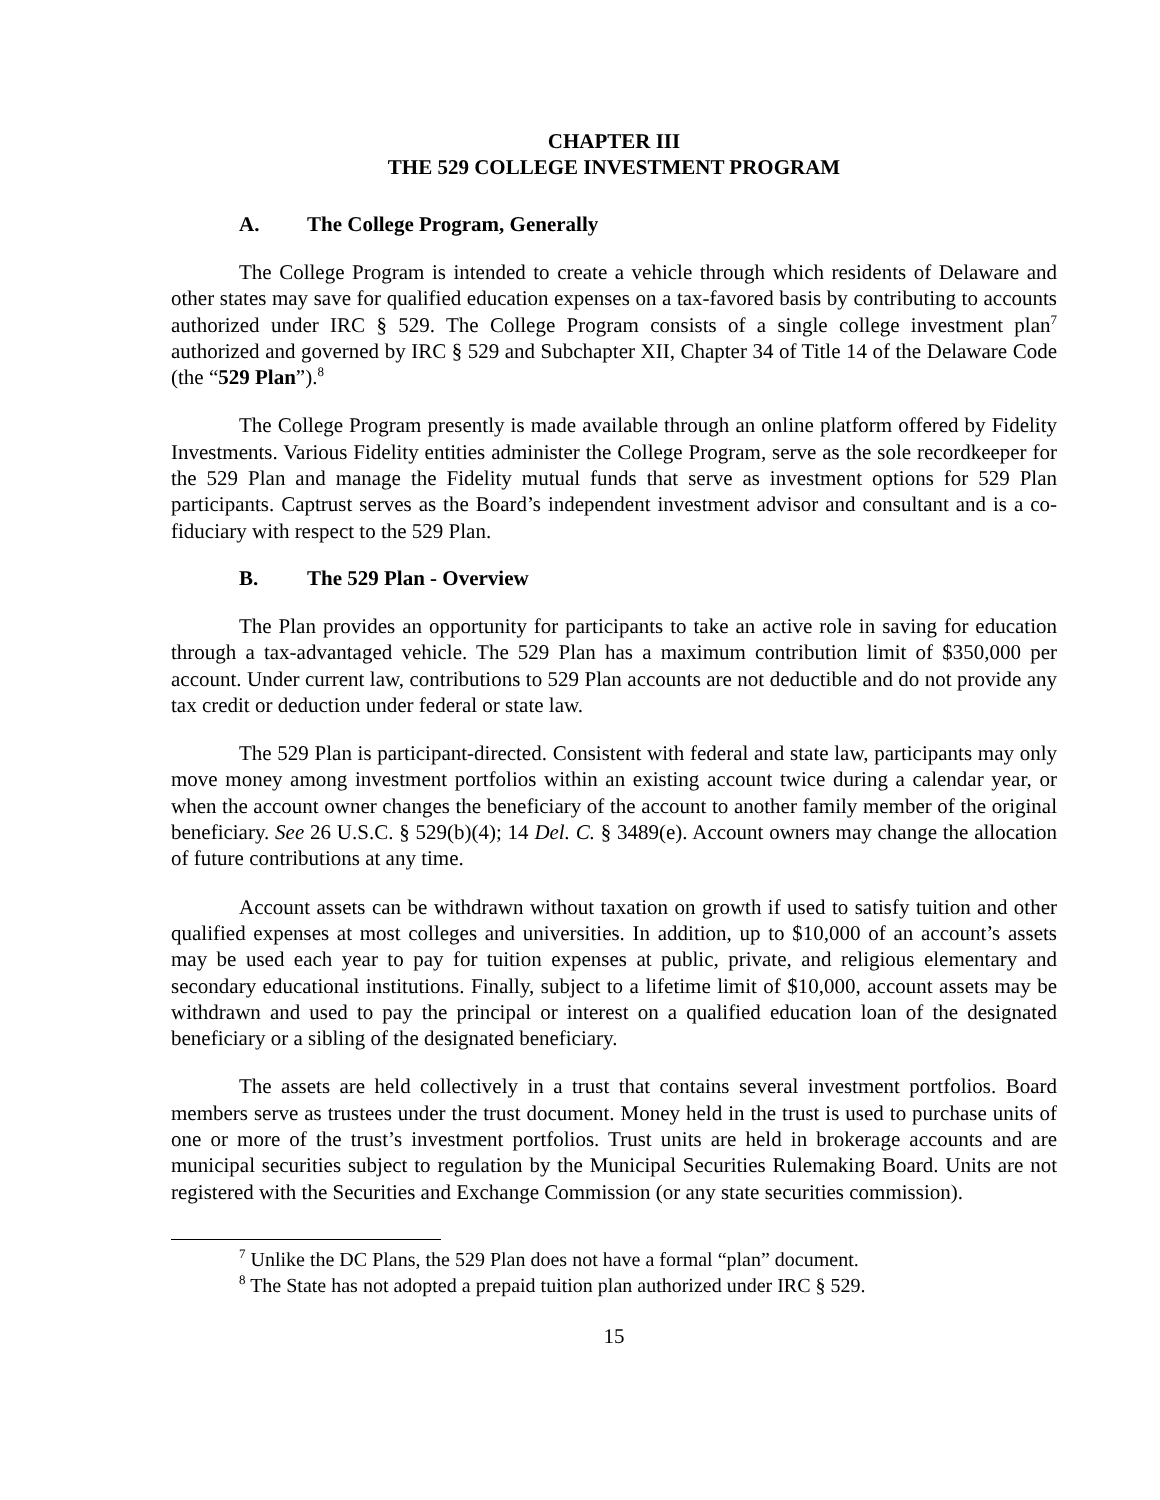CHAPTER III
THE 529 COLLEGE INVESTMENT PROGRAM
A. The College Program, Generally
The College Program is intended to create a vehicle through which residents of Delaware and other states may save for qualified education expenses on a tax-favored basis by contributing to accounts authorized under IRC § 529. The College Program consists of a single college investment plan<sup>7</sup> authorized and governed by IRC § 529 and Subchapter XII, Chapter 34 of Title 14 of the Delaware Code (the “529 Plan”).<sup>8</sup>
The College Program presently is made available through an online platform offered by Fidelity Investments. Various Fidelity entities administer the College Program, serve as the sole recordkeeper for the 529 Plan and manage the Fidelity mutual funds that serve as investment options for 529 Plan participants. Captrust serves as the Board’s independent investment advisor and consultant and is a co-fiduciary with respect to the 529 Plan.
B. The 529 Plan - Overview
The Plan provides an opportunity for participants to take an active role in saving for education through a tax-advantaged vehicle. The 529 Plan has a maximum contribution limit of $350,000 per account. Under current law, contributions to 529 Plan accounts are not deductible and do not provide any tax credit or deduction under federal or state law.
The 529 Plan is participant-directed. Consistent with federal and state law, participants may only move money among investment portfolios within an existing account twice during a calendar year, or when the account owner changes the beneficiary of the account to another family member of the original beneficiary. See 26 U.S.C. § 529(b)(4); 14 Del. C. § 3489(e). Account owners may change the allocation of future contributions at any time.
Account assets can be withdrawn without taxation on growth if used to satisfy tuition and other qualified expenses at most colleges and universities. In addition, up to $10,000 of an account’s assets may be used each year to pay for tuition expenses at public, private, and religious elementary and secondary educational institutions. Finally, subject to a lifetime limit of $10,000, account assets may be withdrawn and used to pay the principal or interest on a qualified education loan of the designated beneficiary or a sibling of the designated beneficiary.
The assets are held collectively in a trust that contains several investment portfolios. Board members serve as trustees under the trust document. Money held in the trust is used to purchase units of one or more of the trust’s investment portfolios. Trust units are held in brokerage accounts and are municipal securities subject to regulation by the Municipal Securities Rulemaking Board. Units are not registered with the Securities and Exchange Commission (or any state securities commission).
<sup>7</sup> Unlike the DC Plans, the 529 Plan does not have a formal “plan” document.
<sup>8</sup> The State has not adopted a prepaid tuition plan authorized under IRC § 529.
15